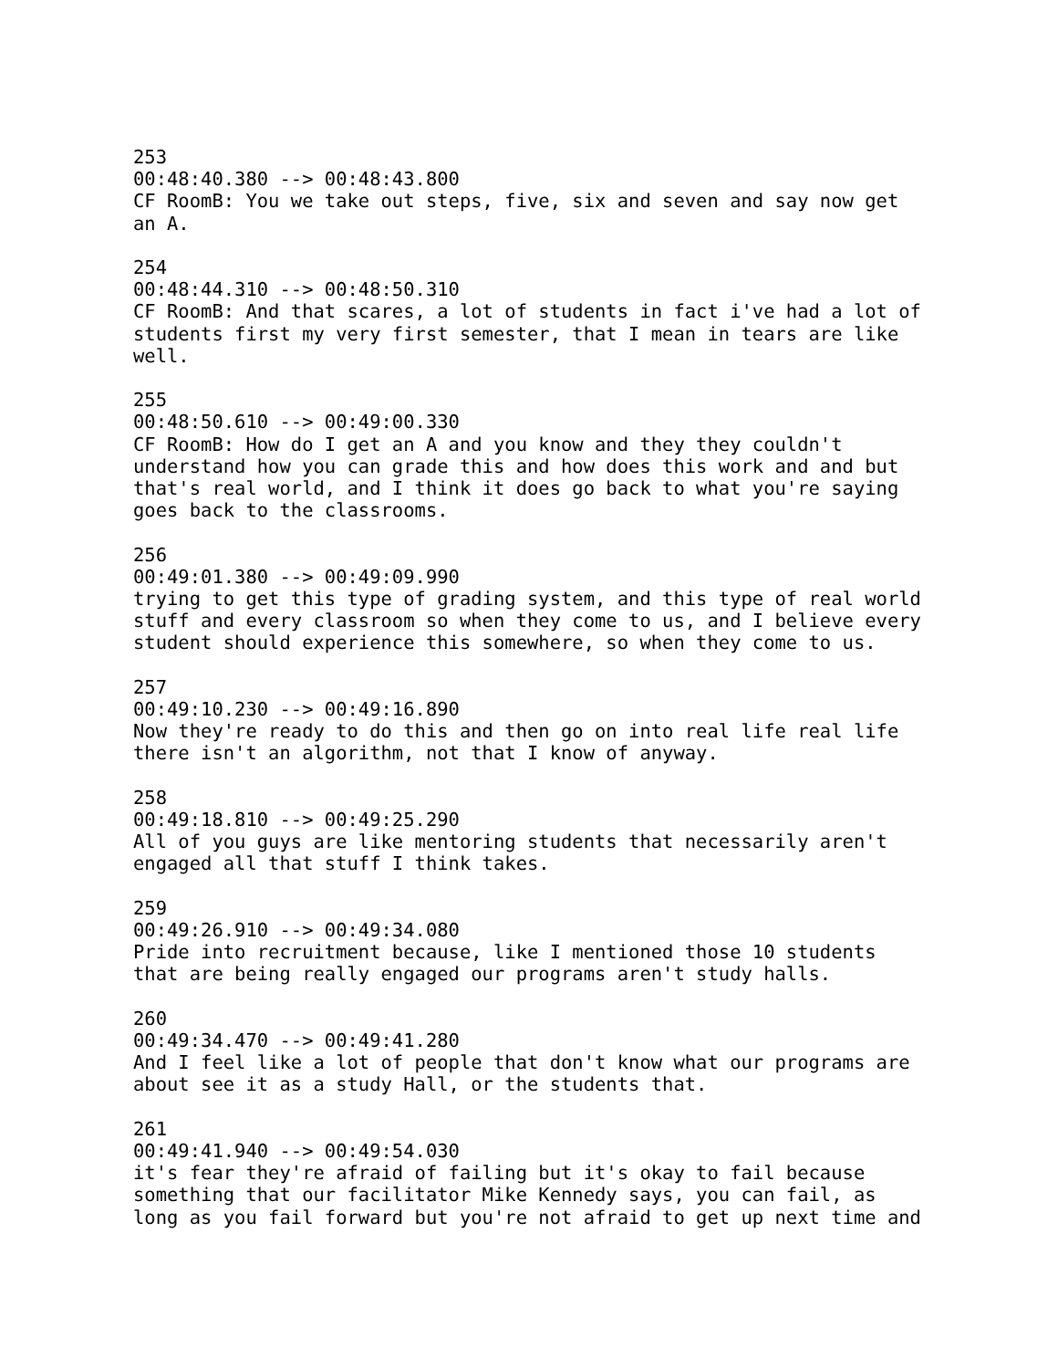253 00:48:40.380 --> 00:48:43.800 CF RoomB: You we take out steps, five, six and seven and say now get an A.
254 00:48:44.310 --> 00:48:50.310 CF RoomB: And that scares, a lot of students in fact i've had a lot of students first my very first semester, that I mean in tears are like well.
255 00:48:50.610 --> 00:49:00.330 CF RoomB: How do I get an A and you know and they they couldn't understand how you can grade this and how does this work and and but that's real world, and I think it does go back to what you're saying goes back to the classrooms.
256 00:49:01.380 --> 00:49:09.990 trying to get this type of grading system, and this type of real world stuff and every classroom so when they come to us, and I believe every student should experience this somewhere, so when they come to us.
257 00:49:10.230 --> 00:49:16.890 Now they're ready to do this and then go on into real life real life there isn't an algorithm, not that I know of anyway.
258 00:49:18.810 --> 00:49:25.290 All of you guys are like mentoring students that necessarily aren't engaged all that stuff I think takes.
259 00:49:26.910 --> 00:49:34.080 Pride into recruitment because, like I mentioned those 10 students that are being really engaged our programs aren't study halls.
260 00:49:34.470 --> 00:49:41.280 And I feel like a lot of people that don't know what our programs are about see it as a study Hall, or the students that.
261 00:49:41.940 --> 00:49:54.030 it's fear they're afraid of failing but it's okay to fail because something that our facilitator Mike Kennedy says, you can fail, as long as you fail forward but you're not afraid to get up next time and